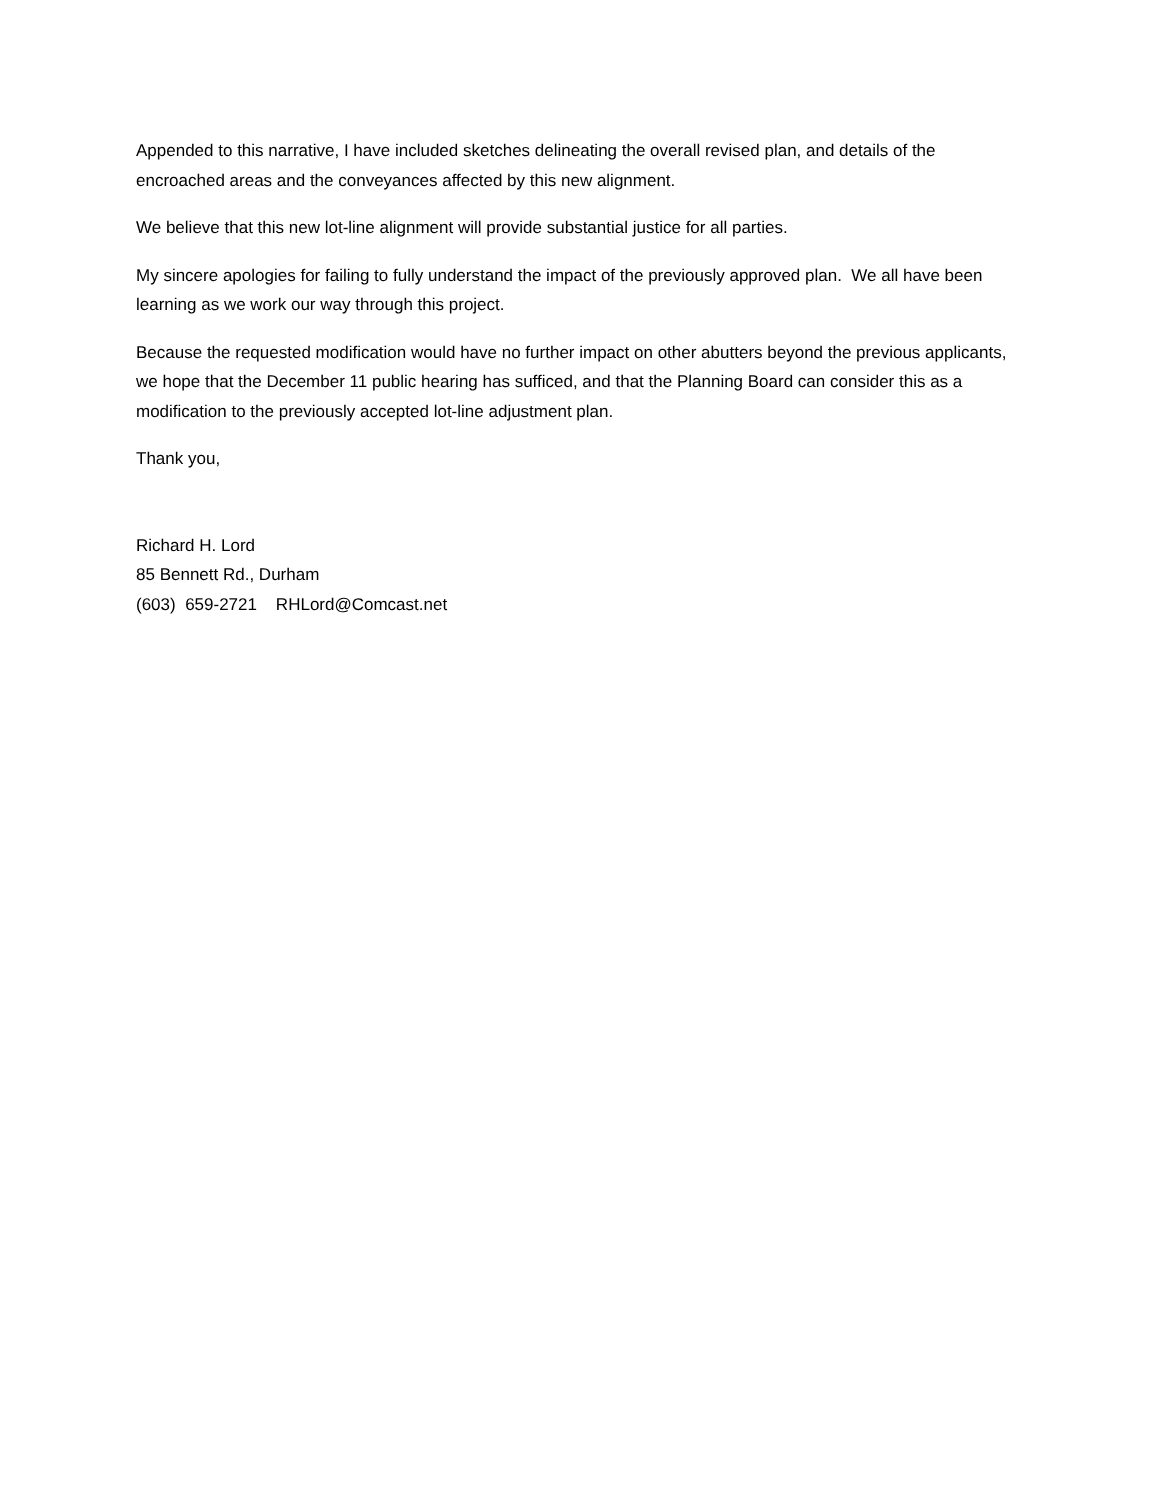Appended to this narrative, I have included sketches delineating the overall revised plan, and details of the encroached areas and the conveyances affected by this new alignment.
We believe that this new lot-line alignment will provide substantial justice for all parties.
My sincere apologies for failing to fully understand the impact of the previously approved plan. We all have been learning as we work our way through this project.
Because the requested modification would have no further impact on other abutters beyond the previous applicants, we hope that the December 11 public hearing has sufficed, and that the Planning Board can consider this as a modification to the previously accepted lot-line adjustment plan.
Thank you,
Richard H. Lord
85 Bennett Rd., Durham
(603) 659-2721 RHLord@Comcast.net